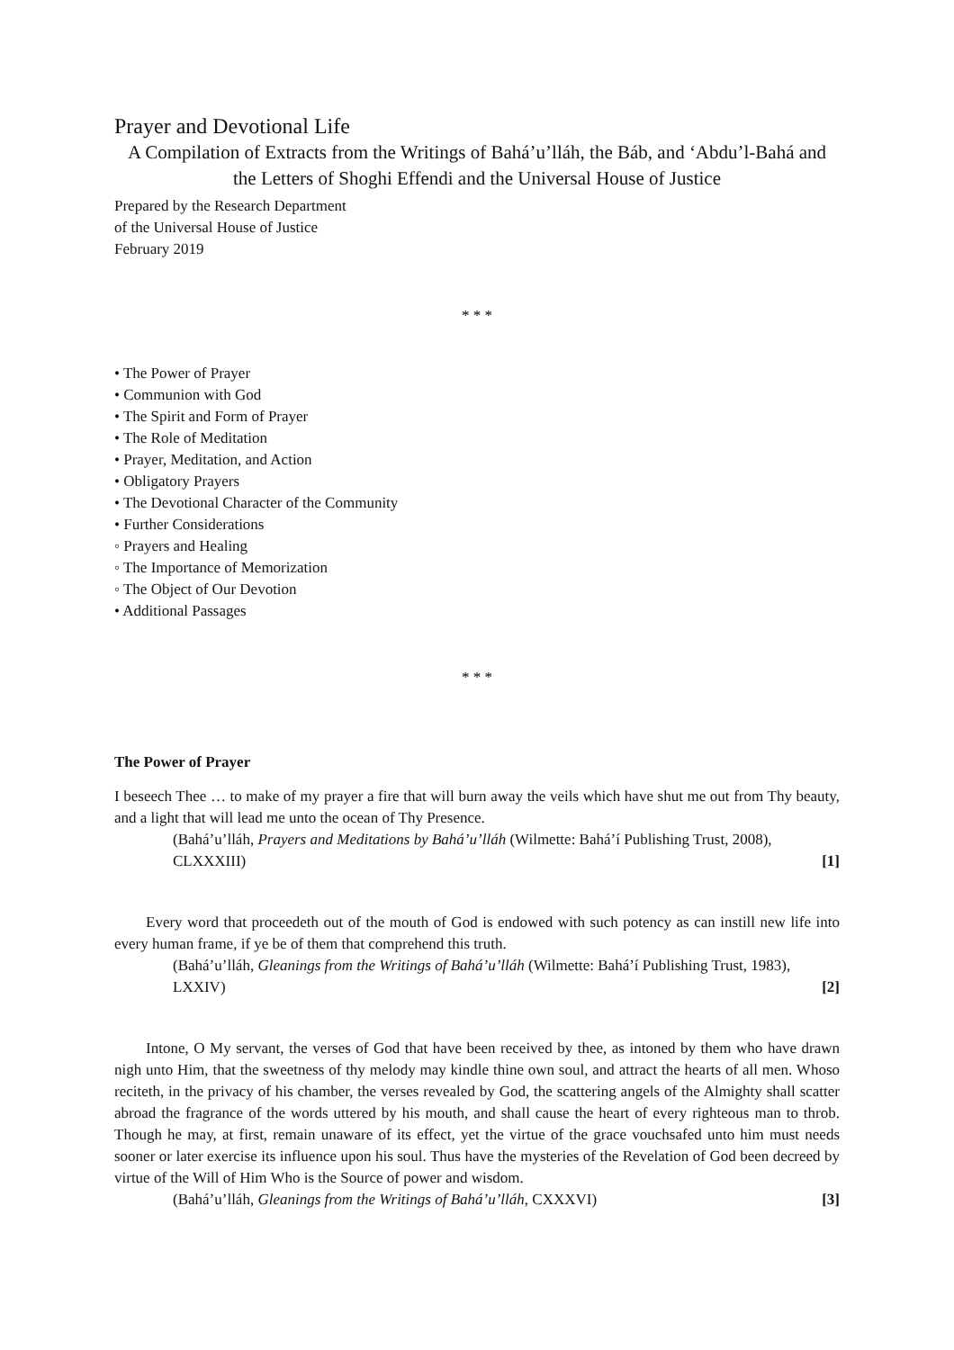Prayer and Devotional Life
A Compilation of Extracts from the Writings of Bahá’u’lláh, the Báb, and ‘Abdu’l-Bahá and the Letters of Shoghi Effendi and the Universal House of Justice
Prepared by the Research Department
of the Universal House of Justice
February 2019
* * *
• The Power of Prayer
• Communion with God
• The Spirit and Form of Prayer
• The Role of Meditation
• Prayer, Meditation, and Action
• Obligatory Prayers
• The Devotional Character of the Community
• Further Considerations
◦ Prayers and Healing
◦ The Importance of Memorization
◦ The Object of Our Devotion
• Additional Passages
* * *
The Power of Prayer
I beseech Thee … to make of my prayer a fire that will burn away the veils which have shut me out from Thy beauty, and a light that will lead me unto the ocean of Thy Presence.
(Bahá’u’lláh, Prayers and Meditations by Bahá’u’lláh (Wilmette: Bahá’í Publishing Trust, 2008), CLXXXIII) [1]
Every word that proceedeth out of the mouth of God is endowed with such potency as can instill new life into every human frame, if ye be of them that comprehend this truth.
(Bahá’u’lláh, Gleanings from the Writings of Bahá’u’lláh (Wilmette: Bahá’í Publishing Trust, 1983), LXXIV) [2]
Intone, O My servant, the verses of God that have been received by thee, as intoned by them who have drawn nigh unto Him, that the sweetness of thy melody may kindle thine own soul, and attract the hearts of all men. Whoso reciteth, in the privacy of his chamber, the verses revealed by God, the scattering angels of the Almighty shall scatter abroad the fragrance of the words uttered by his mouth, and shall cause the heart of every righteous man to throb. Though he may, at first, remain unaware of its effect, yet the virtue of the grace vouchsafed unto him must needs sooner or later exercise its influence upon his soul. Thus have the mysteries of the Revelation of God been decreed by virtue of the Will of Him Who is the Source of power and wisdom.
(Bahá’u’lláh, Gleanings from the Writings of Bahá’u’lláh, CXXXVI) [3]